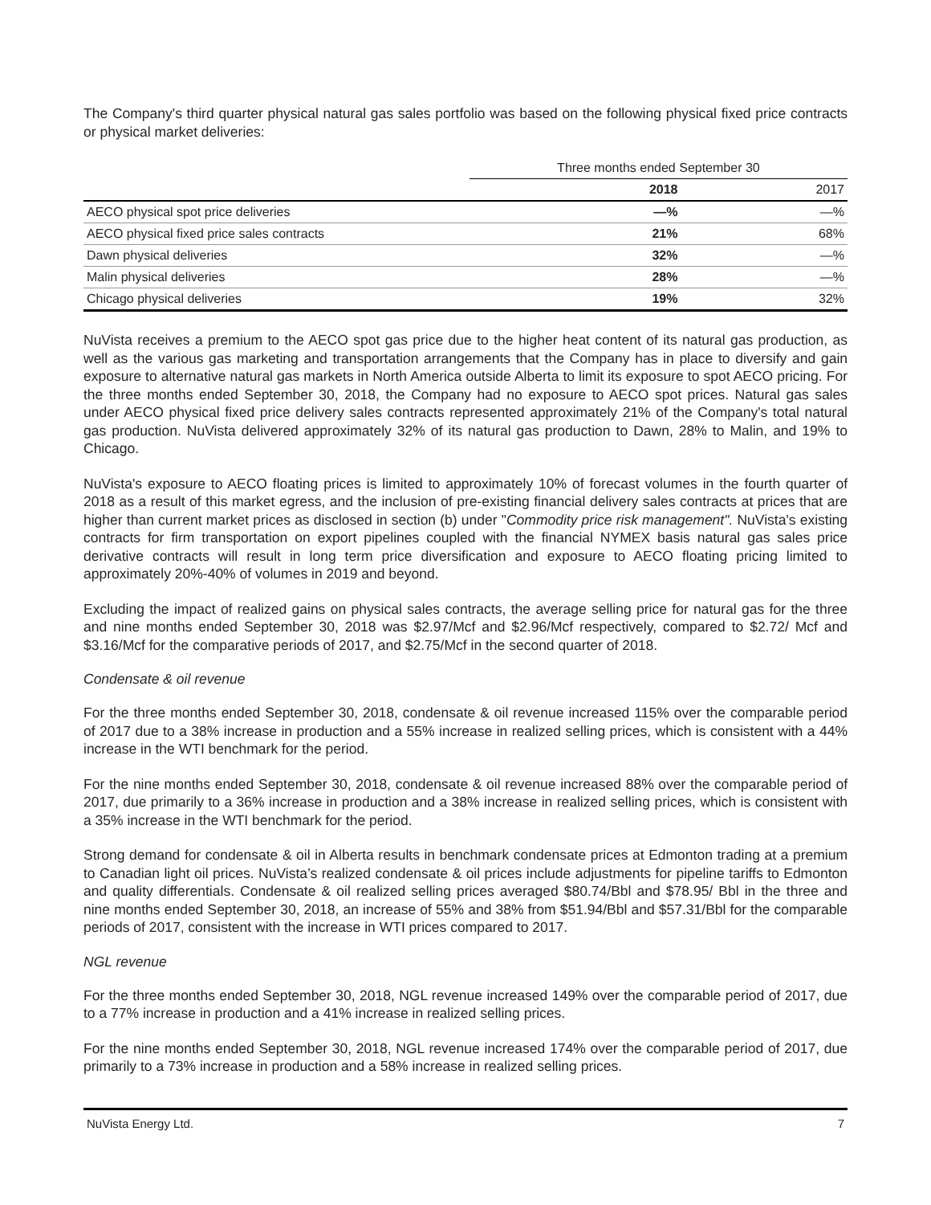The Company's third quarter physical natural gas sales portfolio was based on the following physical fixed price contracts or physical market deliveries:
| | Three months ended September 30 | |
| --- | --- | --- |
| | 2018 | 2017 |
| AECO physical spot price deliveries | —% | —% |
| AECO physical fixed price sales contracts | 21% | 68% |
| Dawn physical deliveries | 32% | —% |
| Malin physical deliveries | 28% | —% |
| Chicago physical deliveries | 19% | 32% |
NuVista receives a premium to the AECO spot gas price due to the higher heat content of its natural gas production, as well as the various gas marketing and transportation arrangements that the Company has in place to diversify and gain exposure to alternative natural gas markets in North America outside Alberta to limit its exposure to spot AECO pricing. For the three months ended September 30, 2018, the Company had no exposure to AECO spot prices. Natural gas sales under AECO physical fixed price delivery sales contracts represented approximately 21% of the Company's total natural gas production. NuVista delivered approximately 32% of its natural gas production to Dawn, 28% to Malin, and 19% to Chicago.
NuVista's exposure to AECO floating prices is limited to approximately 10% of forecast volumes in the fourth quarter of 2018 as a result of this market egress, and the inclusion of pre-existing financial delivery sales contracts at prices that are higher than current market prices as disclosed in section (b) under "Commodity price risk management". NuVista's existing contracts for firm transportation on export pipelines coupled with the financial NYMEX basis natural gas sales price derivative contracts will result in long term price diversification and exposure to AECO floating pricing limited to approximately 20%-40% of volumes in 2019 and beyond.
Excluding the impact of realized gains on physical sales contracts, the average selling price for natural gas for the three and nine months ended September 30, 2018 was $2.97/Mcf and $2.96/Mcf respectively, compared to $2.72/ Mcf and $3.16/Mcf for the comparative periods of 2017, and $2.75/Mcf in the second quarter of 2018.
Condensate & oil revenue
For the three months ended September 30, 2018, condensate & oil revenue increased 115% over the comparable period of 2017 due to a 38% increase in production and a 55% increase in realized selling prices, which is consistent with a 44% increase in the WTI benchmark for the period.
For the nine months ended September 30, 2018, condensate & oil revenue increased 88% over the comparable period of 2017, due primarily to a 36% increase in production and a 38% increase in realized selling prices, which is consistent with a 35% increase in the WTI benchmark for the period.
Strong demand for condensate & oil in Alberta results in benchmark condensate prices at Edmonton trading at a premium to Canadian light oil prices. NuVista’s realized condensate & oil prices include adjustments for pipeline tariffs to Edmonton and quality differentials. Condensate & oil realized selling prices averaged $80.74/Bbl and $78.95/ Bbl in the three and nine months ended September 30, 2018, an increase of 55% and 38% from $51.94/Bbl and $57.31/Bbl for the comparable periods of 2017, consistent with the increase in WTI prices compared to 2017.
NGL revenue
For the three months ended September 30, 2018, NGL revenue increased 149% over the comparable period of 2017, due to a 77% increase in production and a 41% increase in realized selling prices.
For the nine months ended September 30, 2018, NGL revenue increased 174% over the comparable period of 2017, due primarily to a 73% increase in production and a 58% increase in realized selling prices.
NuVista Energy Ltd. 7